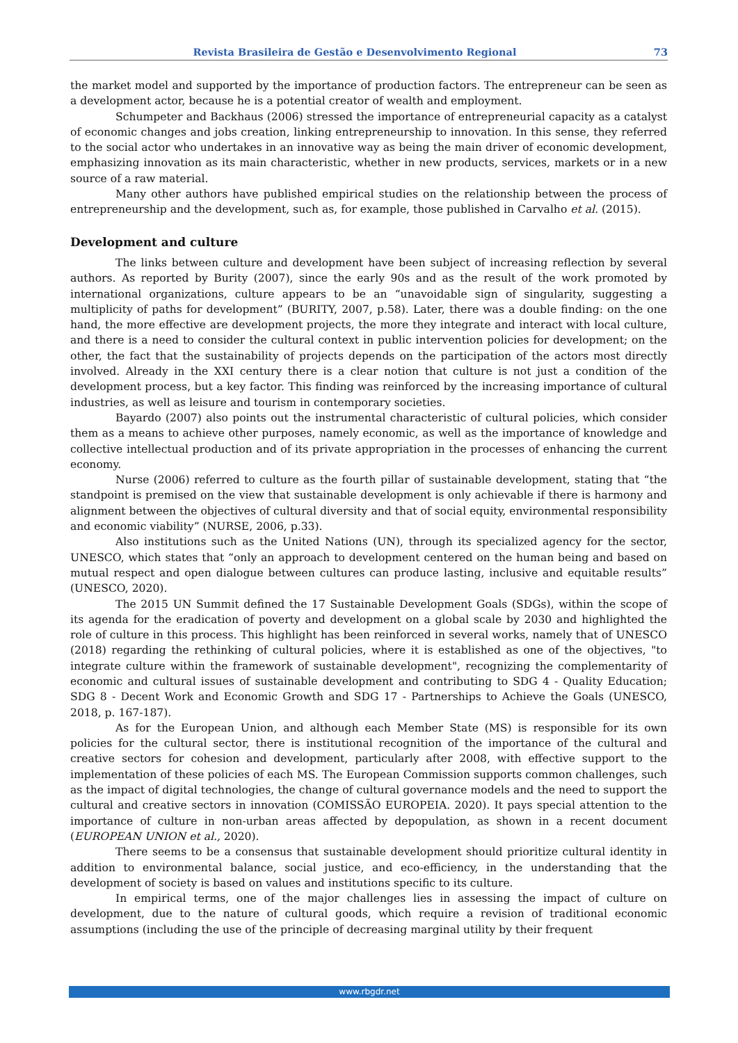Revista Brasileira de Gestão e Desenvolvimento Regional 73
the market model and supported by the importance of production factors. The entrepreneur can be seen as a development actor, because he is a potential creator of wealth and employment.
Schumpeter and Backhaus (2006) stressed the importance of entrepreneurial capacity as a catalyst of economic changes and jobs creation, linking entrepreneurship to innovation. In this sense, they referred to the social actor who undertakes in an innovative way as being the main driver of economic development, emphasizing innovation as its main characteristic, whether in new products, services, markets or in a new source of a raw material.
Many other authors have published empirical studies on the relationship between the process of entrepreneurship and the development, such as, for example, those published in Carvalho et al. (2015).
Development and culture
The links between culture and development have been subject of increasing reflection by several authors. As reported by Burity (2007), since the early 90s and as the result of the work promoted by international organizations, culture appears to be an “unavoidable sign of singularity, suggesting a multiplicity of paths for development” (BURITY, 2007, p.58). Later, there was a double finding: on the one hand, the more effective are development projects, the more they integrate and interact with local culture, and there is a need to consider the cultural context in public intervention policies for development; on the other, the fact that the sustainability of projects depends on the participation of the actors most directly involved. Already in the XXI century there is a clear notion that culture is not just a condition of the development process, but a key factor. This finding was reinforced by the increasing importance of cultural industries, as well as leisure and tourism in contemporary societies.
Bayardo (2007) also points out the instrumental characteristic of cultural policies, which consider them as a means to achieve other purposes, namely economic, as well as the importance of knowledge and collective intellectual production and of its private appropriation in the processes of enhancing the current economy.
Nurse (2006) referred to culture as the fourth pillar of sustainable development, stating that “the standpoint is premised on the view that sustainable development is only achievable if there is harmony and alignment between the objectives of cultural diversity and that of social equity, environmental responsibility and economic viability” (NURSE, 2006, p.33).
Also institutions such as the United Nations (UN), through its specialized agency for the sector, UNESCO, which states that “only an approach to development centered on the human being and based on mutual respect and open dialogue between cultures can produce lasting, inclusive and equitable results” (UNESCO, 2020).
The 2015 UN Summit defined the 17 Sustainable Development Goals (SDGs), within the scope of its agenda for the eradication of poverty and development on a global scale by 2030 and highlighted the role of culture in this process. This highlight has been reinforced in several works, namely that of UNESCO (2018) regarding the rethinking of cultural policies, where it is established as one of the objectives, "to integrate culture within the framework of sustainable development", recognizing the complementarity of economic and cultural issues of sustainable development and contributing to SDG 4 - Quality Education; SDG 8 - Decent Work and Economic Growth and SDG 17 - Partnerships to Achieve the Goals (UNESCO, 2018, p. 167-187).
As for the European Union, and although each Member State (MS) is responsible for its own policies for the cultural sector, there is institutional recognition of the importance of the cultural and creative sectors for cohesion and development, particularly after 2008, with effective support to the implementation of these policies of each MS. The European Commission supports common challenges, such as the impact of digital technologies, the change of cultural governance models and the need to support the cultural and creative sectors in innovation (COMISSÃO EUROPEIA. 2020). It pays special attention to the importance of culture in non-urban areas affected by depopulation, as shown in a recent document (EUROPEAN UNION et al., 2020).
There seems to be a consensus that sustainable development should prioritize cultural identity in addition to environmental balance, social justice, and eco-efficiency, in the understanding that the development of society is based on values and institutions specific to its culture.
In empirical terms, one of the major challenges lies in assessing the impact of culture on development, due to the nature of cultural goods, which require a revision of traditional economic assumptions (including the use of the principle of decreasing marginal utility by their frequent
www.rbgdr.net